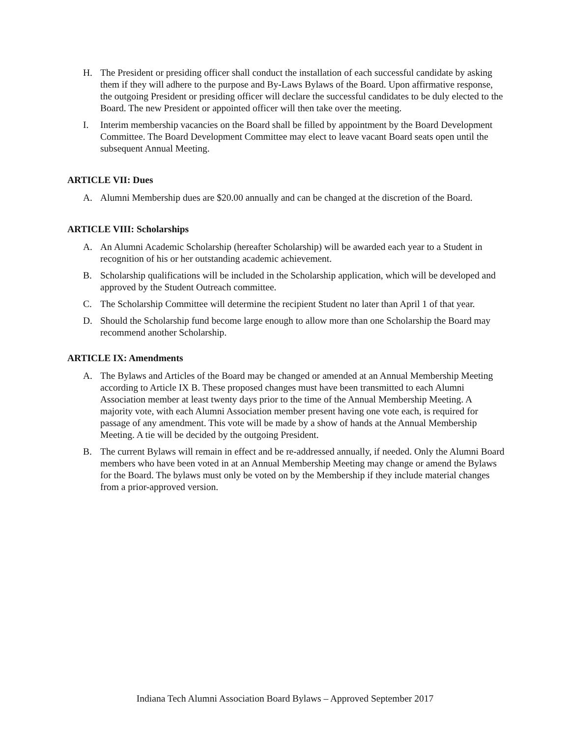H. The President or presiding officer shall conduct the installation of each successful candidate by asking them if they will adhere to the purpose and By-Laws Bylaws of the Board. Upon affirmative response, the outgoing President or presiding officer will declare the successful candidates to be duly elected to the Board. The new President or appointed officer will then take over the meeting.
I. Interim membership vacancies on the Board shall be filled by appointment by the Board Development Committee. The Board Development Committee may elect to leave vacant Board seats open until the subsequent Annual Meeting.
ARTICLE VII: Dues
A. Alumni Membership dues are $20.00 annually and can be changed at the discretion of the Board.
ARTICLE VIII: Scholarships
A. An Alumni Academic Scholarship (hereafter Scholarship) will be awarded each year to a Student in recognition of his or her outstanding academic achievement.
B. Scholarship qualifications will be included in the Scholarship application, which will be developed and approved by the Student Outreach committee.
C. The Scholarship Committee will determine the recipient Student no later than April 1 of that year.
D. Should the Scholarship fund become large enough to allow more than one Scholarship the Board may recommend another Scholarship.
ARTICLE IX: Amendments
A. The Bylaws and Articles of the Board may be changed or amended at an Annual Membership Meeting according to Article IX B. These proposed changes must have been transmitted to each Alumni Association member at least twenty days prior to the time of the Annual Membership Meeting. A majority vote, with each Alumni Association member present having one vote each, is required for passage of any amendment. This vote will be made by a show of hands at the Annual Membership Meeting. A tie will be decided by the outgoing President.
B. The current Bylaws will remain in effect and be re-addressed annually, if needed. Only the Alumni Board members who have been voted in at an Annual Membership Meeting may change or amend the Bylaws for the Board. The bylaws must only be voted on by the Membership if they include material changes from a prior-approved version.
Indiana Tech Alumni Association Board Bylaws – Approved September 2017